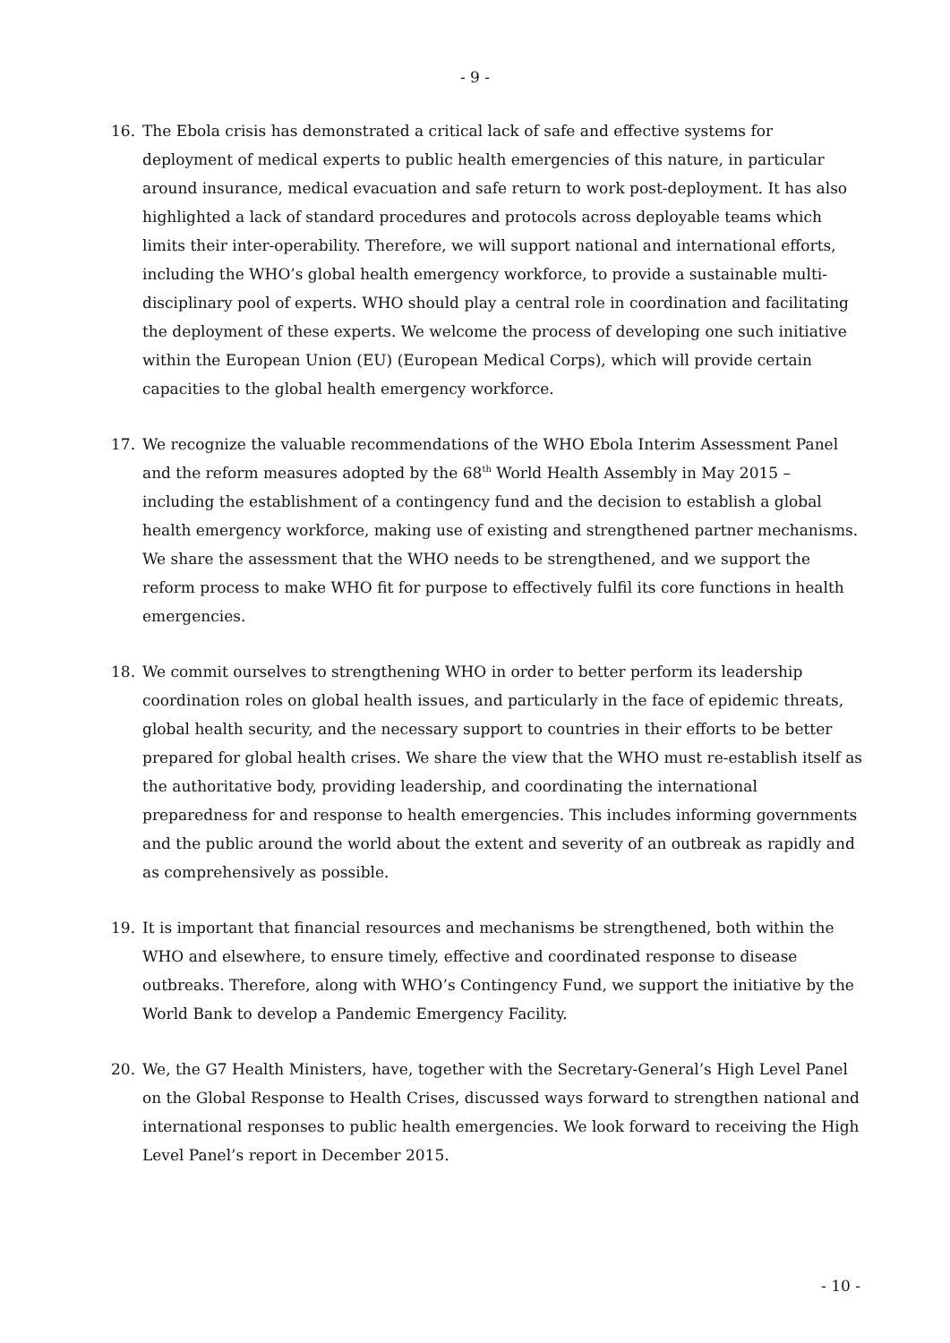- 9 -
16. The Ebola crisis has demonstrated a critical lack of safe and effective systems for deployment of medical experts to public health emergencies of this nature, in particular around insurance, medical evacuation and safe return to work post-deployment. It has also highlighted a lack of standard procedures and protocols across deployable teams which limits their inter-operability. Therefore, we will support national and international efforts, including the WHO’s global health emergency workforce, to provide a sustainable multi-disciplinary pool of experts. WHO should play a central role in coordination and facilitating the deployment of these experts. We welcome the process of developing one such initiative within the European Union (EU) (European Medical Corps), which will provide certain capacities to the global health emergency workforce.
17. We recognize the valuable recommendations of the WHO Ebola Interim Assessment Panel and the reform measures adopted by the 68<sup>th</sup> World Health Assembly in May 2015 – including the establishment of a contingency fund and the decision to establish a global health emergency workforce, making use of existing and strengthened partner mechanisms. We share the assessment that the WHO needs to be strengthened, and we support the reform process to make WHO fit for purpose to effectively fulfil its core functions in health emergencies.
18. We commit ourselves to strengthening WHO in order to better perform its leadership coordination roles on global health issues, and particularly in the face of epidemic threats, global health security, and the necessary support to countries in their efforts to be better prepared for global health crises. We share the view that the WHO must re-establish itself as the authoritative body, providing leadership, and coordinating the international preparedness for and response to health emergencies. This includes informing governments and the public around the world about the extent and severity of an outbreak as rapidly and as comprehensively as possible.
19. It is important that financial resources and mechanisms be strengthened, both within the WHO and elsewhere, to ensure timely, effective and coordinated response to disease outbreaks. Therefore, along with WHO’s Contingency Fund, we support the initiative by the World Bank to develop a Pandemic Emergency Facility.
20. We, the G7 Health Ministers, have, together with the Secretary-General’s High Level Panel on the Global Response to Health Crises, discussed ways forward to strengthen national and international responses to public health emergencies. We look forward to receiving the High Level Panel’s report in December 2015.
- 10 -